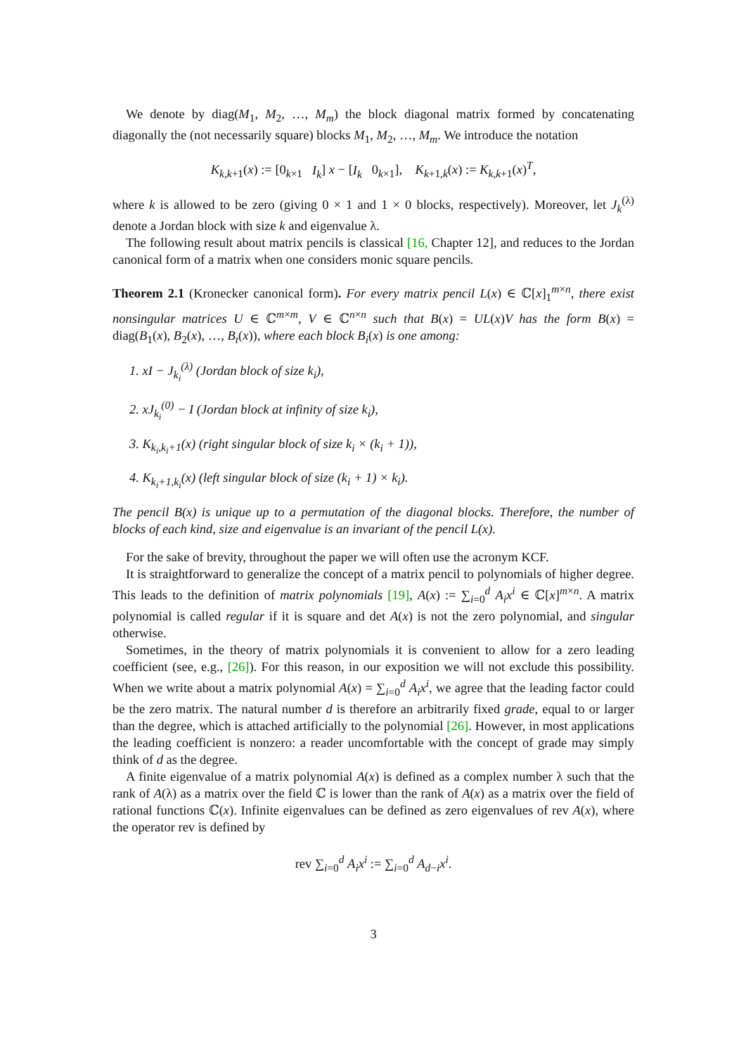We denote by diag(M<sub>1</sub>, M<sub>2</sub>, …, M<sub>m</sub>) the block diagonal matrix formed by concatenating diagonally the (not necessarily square) blocks M<sub>1</sub>, M<sub>2</sub>, …, M<sub>m</sub>. We introduce the notation
K<sub>k,k+1</sub>(x) := [0<sub>k×1</sub> I<sub>k</sub>] x − [I<sub>k</sub> 0<sub>k×1</sub>], K<sub>k+1,k</sub>(x) := K<sub>k,k+1</sub>(x)<sup>T</sup>,
where k is allowed to be zero (giving 0 × 1 and 1 × 0 blocks, respectively). Moreover, let J<sub>k</sub><sup>(λ)</sup> denote a Jordan block with size k and eigenvalue λ.
The following result about matrix pencils is classical [16, Chapter 12], and reduces to the Jordan canonical form of a matrix when one considers monic square pencils.
Theorem 2.1 (Kronecker canonical form). For every matrix pencil L(x) ∈ ℂ[x]<sub>1</sub><sup>m×n</sup>, there exist nonsingular matrices U ∈ ℂ<sup>m×m</sup>, V ∈ ℂ<sup>n×n</sup> such that B(x) = UL(x)V has the form B(x) = diag(B<sub>1</sub>(x), B<sub>2</sub>(x), …, B<sub>t</sub>(x)), where each block B<sub>i</sub>(x) is one among:
1. xI − J<sub>k<sub>i</sub></sub><sup>(λ)</sup> (Jordan block of size k<sub>i</sub>),
2. xJ<sub>k<sub>i</sub></sub><sup>(0)</sup> − I (Jordan block at infinity of size k<sub>i</sub>),
3. K<sub>k<sub>i</sub>,k<sub>i</sub>+1</sub>(x) (right singular block of size k<sub>i</sub> × (k<sub>i</sub> + 1)),
4. K<sub>k<sub>i</sub>+1,k<sub>i</sub></sub>(x) (left singular block of size (k<sub>i</sub> + 1) × k<sub>i</sub>).
The pencil B(x) is unique up to a permutation of the diagonal blocks. Therefore, the number of blocks of each kind, size and eigenvalue is an invariant of the pencil L(x).
For the sake of brevity, throughout the paper we will often use the acronym KCF.
It is straightforward to generalize the concept of a matrix pencil to polynomials of higher degree. This leads to the definition of matrix polynomials [19], A(x) := ∑<sub>i=0</sub><sup>d</sup> A<sub>i</sub>x<sup>i</sup> ∈ ℂ[x]<sup>m×n</sup>. A matrix polynomial is called regular if it is square and det A(x) is not the zero polynomial, and singular otherwise.
Sometimes, in the theory of matrix polynomials it is convenient to allow for a zero leading coefficient (see, e.g., [26]). For this reason, in our exposition we will not exclude this possibility. When we write about a matrix polynomial A(x) = ∑<sub>i=0</sub><sup>d</sup> A<sub>i</sub>x<sup>i</sup>, we agree that the leading factor could be the zero matrix. The natural number d is therefore an arbitrarily fixed grade, equal to or larger than the degree, which is attached artificially to the polynomial [26]. However, in most applications the leading coefficient is nonzero: a reader uncomfortable with the concept of grade may simply think of d as the degree.
A finite eigenvalue of a matrix polynomial A(x) is defined as a complex number λ such that the rank of A(λ) as a matrix over the field ℂ is lower than the rank of A(x) as a matrix over the field of rational functions ℂ(x). Infinite eigenvalues can be defined as zero eigenvalues of rev A(x), where the operator rev is defined by
rev ∑<sub>i=0</sub><sup>d</sup> A<sub>i</sub>x<sup>i</sup> := ∑<sub>i=0</sub><sup>d</sup> A<sub>d−i</sub>x<sup>i</sup>.
3